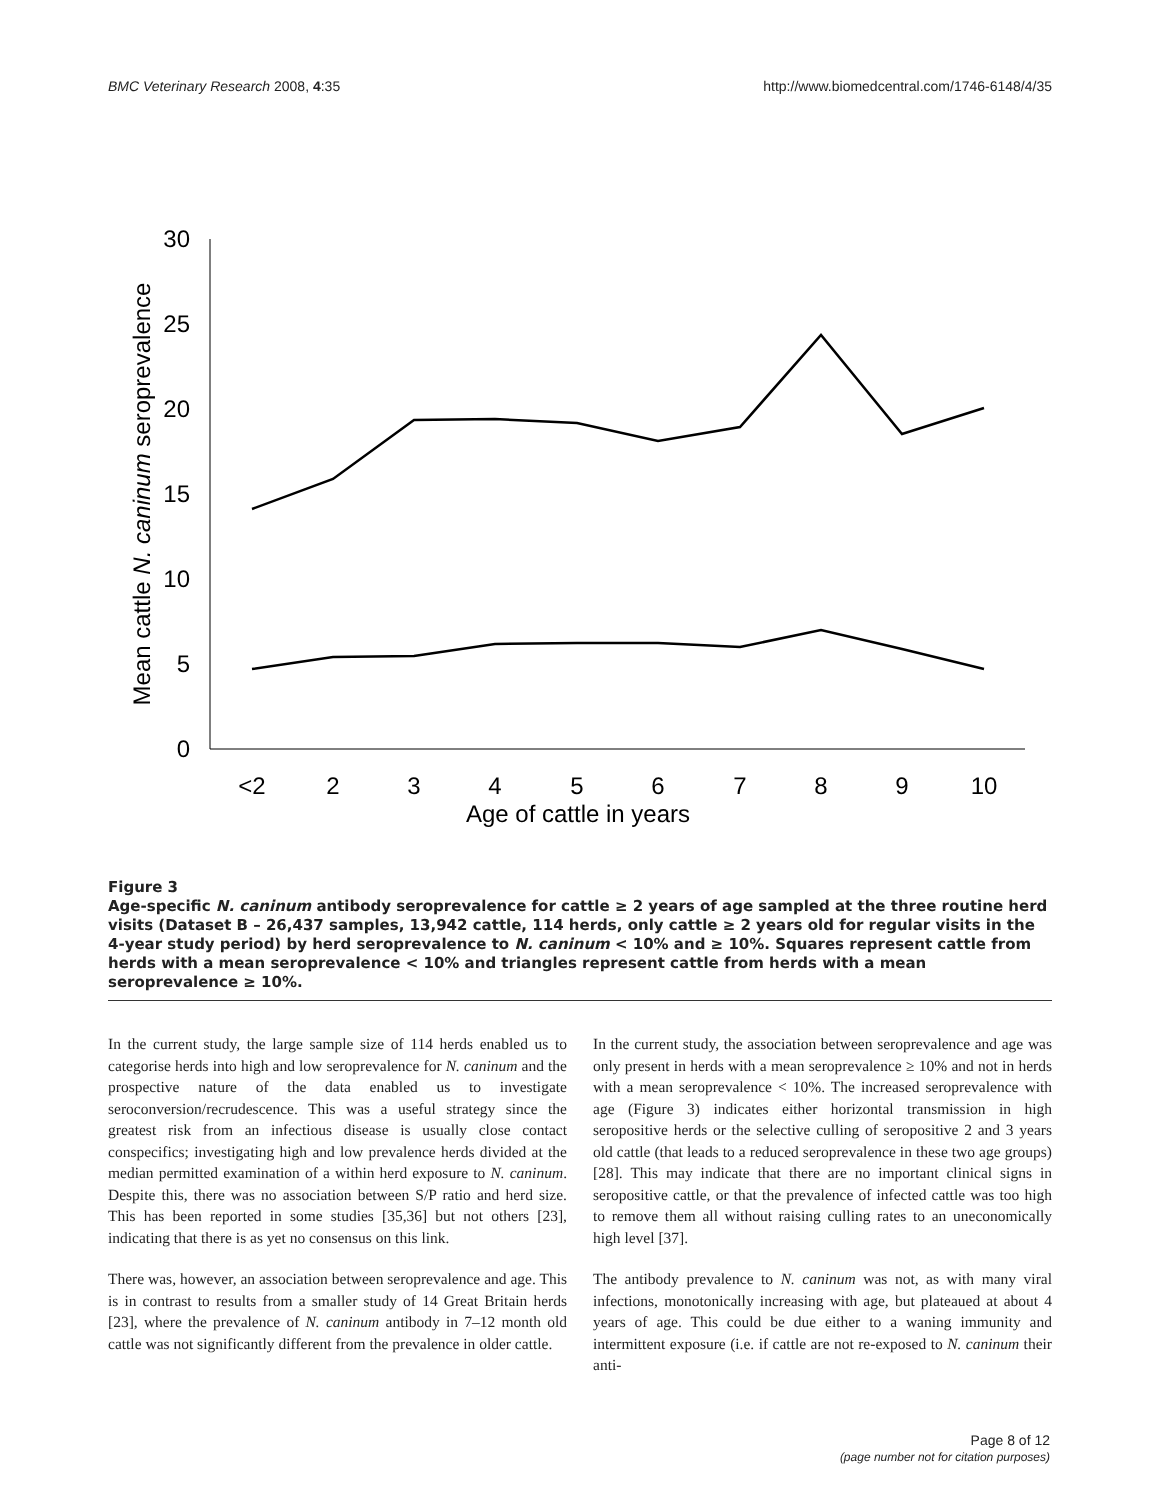BMC Veterinary Research 2008, 4:35 http://www.biomedcentral.com/1746-6148/4/35
30
25
20
15
10
5
0
<2
2
3
4
5
6
7
8
9
10
Age of cattle in years
Mean cattle N. caninum seroprevalence
Figure 3
Age-specific N. caninum antibody seroprevalence for cattle ≥ 2 years of age sampled at the three routine herd visits (Dataset B – 26,437 samples, 13,942 cattle, 114 herds, only cattle ≥ 2 years old for regular visits in the 4-year study period) by herd seroprevalence to N. caninum < 10% and ≥ 10%. Squares represent cattle from herds with a mean seroprevalence < 10% and triangles represent cattle from herds with a mean seroprevalence ≥ 10%.
In the current study, the large sample size of 114 herds enabled us to categorise herds into high and low seroprevalence for N. caninum and the prospective nature of the data enabled us to investigate seroconversion/recrudescence. This was a useful strategy since the greatest risk from an infectious disease is usually close contact conspecifics; investigating high and low prevalence herds divided at the median permitted examination of a within herd exposure to N. caninum. Despite this, there was no association between S/P ratio and herd size. This has been reported in some studies [35,36] but not others [23], indicating that there is as yet no consensus on this link.
There was, however, an association between seroprevalence and age. This is in contrast to results from a smaller study of 14 Great Britain herds [23], where the prevalence of N. caninum antibody in 7–12 month old cattle was not significantly different from the prevalence in older cattle.
In the current study, the association between seroprevalence and age was only present in herds with a mean seroprevalence ≥ 10% and not in herds with a mean seroprevalence < 10%. The increased seroprevalence with age (Figure 3) indicates either horizontal transmission in high seropositive herds or the selective culling of seropositive 2 and 3 years old cattle (that leads to a reduced seroprevalence in these two age groups) [28]. This may indicate that there are no important clinical signs in seropositive cattle, or that the prevalence of infected cattle was too high to remove them all without raising culling rates to an uneconomically high level [37].
The antibody prevalence to N. caninum was not, as with many viral infections, monotonically increasing with age, but plateaued at about 4 years of age. This could be due either to a waning immunity and intermittent exposure (i.e. if cattle are not re-exposed to N. caninum their anti-
Page 8 of 12
(page number not for citation purposes)